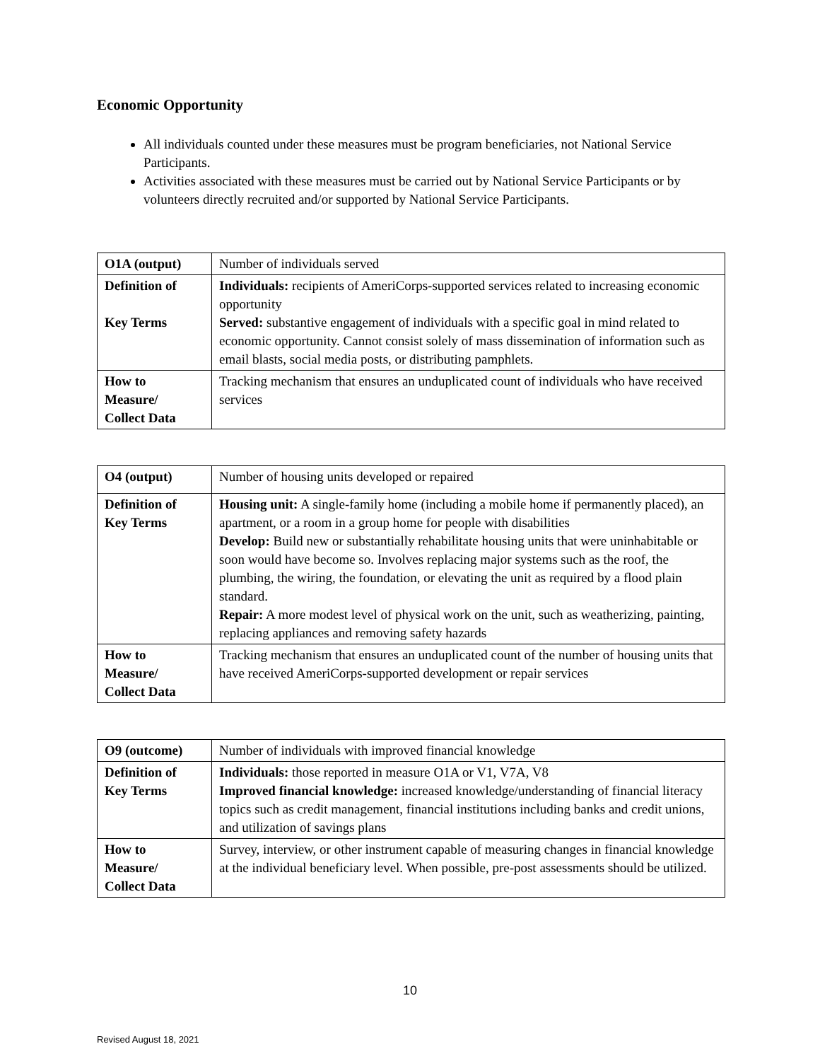Economic Opportunity
All individuals counted under these measures must be program beneficiaries, not National Service Participants.
Activities associated with these measures must be carried out by National Service Participants or by volunteers directly recruited and/or supported by National Service Participants.
| O1A (output) | Number of individuals served |
| Definition of Key Terms | Individuals: recipients of AmeriCorps-supported services related to increasing economic opportunity Served: substantive engagement of individuals with a specific goal in mind related to economic opportunity. Cannot consist solely of mass dissemination of information such as email blasts, social media posts, or distributing pamphlets. |
| How to Measure/ Collect Data | Tracking mechanism that ensures an unduplicated count of individuals who have received services |
| O4 (output) | Number of housing units developed or repaired |
| Definition of Key Terms | Housing unit: A single-family home (including a mobile home if permanently placed), an apartment, or a room in a group home for people with disabilities Develop: Build new or substantially rehabilitate housing units that were uninhabitable or soon would have become so. Involves replacing major systems such as the roof, the plumbing, the wiring, the foundation, or elevating the unit as required by a flood plain standard. Repair: A more modest level of physical work on the unit, such as weatherizing, painting, replacing appliances and removing safety hazards |
| How to Measure/ Collect Data | Tracking mechanism that ensures an unduplicated count of the number of housing units that have received AmeriCorps-supported development or repair services |
| O9 (outcome) | Number of individuals with improved financial knowledge |
| Definition of Key Terms | Individuals: those reported in measure O1A or V1, V7A, V8 Improved financial knowledge: increased knowledge/understanding of financial literacy topics such as credit management, financial institutions including banks and credit unions, and utilization of savings plans |
| How to Measure/ Collect Data | Survey, interview, or other instrument capable of measuring changes in financial knowledge at the individual beneficiary level. When possible, pre-post assessments should be utilized. |
10
Revised August 18, 2021